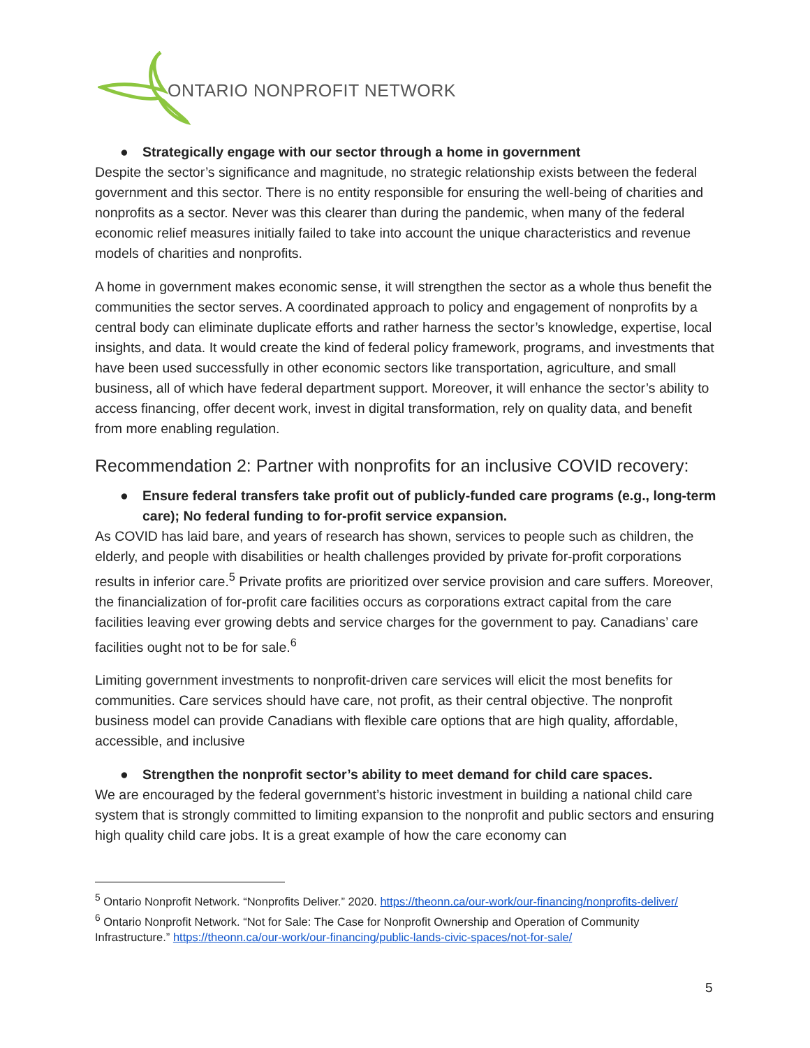ONTARIO NONPROFIT NETWORK
● Strategically engage with our sector through a home in government
Despite the sector’s significance and magnitude, no strategic relationship exists between the federal government and this sector. There is no entity responsible for ensuring the well-being of charities and nonprofits as a sector. Never was this clearer than during the pandemic, when many of the federal economic relief measures initially failed to take into account the unique characteristics and revenue models of charities and nonprofits.
A home in government makes economic sense, it will strengthen the sector as a whole thus benefit the communities the sector serves. A coordinated approach to policy and engagement of nonprofits by a central body can eliminate duplicate efforts and rather harness the sector’s knowledge, expertise, local insights, and data. It would create the kind of federal policy framework, programs, and investments that have been used successfully in other economic sectors like transportation, agriculture, and small business, all of which have federal department support. Moreover, it will enhance the sector’s ability to access financing, offer decent work, invest in digital transformation, rely on quality data, and benefit from more enabling regulation.
Recommendation 2: Partner with nonprofits for an inclusive COVID recovery:
● Ensure federal transfers take profit out of publicly-funded care programs (e.g., long-term care); No federal funding to for-profit service expansion.
As COVID has laid bare, and years of research has shown, services to people such as children, the elderly, and people with disabilities or health challenges provided by private for-profit corporations results in inferior care.<sup>5</sup> Private profits are prioritized over service provision and care suffers. Moreover, the financialization of for-profit care facilities occurs as corporations extract capital from the care facilities leaving ever growing debts and service charges for the government to pay. Canadians’ care facilities ought not to be for sale.<sup>6</sup>
Limiting government investments to nonprofit-driven care services will elicit the most benefits for communities. Care services should have care, not profit, as their central objective. The nonprofit business model can provide Canadians with flexible care options that are high quality, affordable, accessible, and inclusive
● Strengthen the nonprofit sector’s ability to meet demand for child care spaces.
We are encouraged by the federal government’s historic investment in building a national child care system that is strongly committed to limiting expansion to the nonprofit and public sectors and ensuring high quality child care jobs. It is a great example of how the care economy can
<sup>5</sup> Ontario Nonprofit Network. “Nonprofits Deliver.” 2020. https://theonn.ca/our-work/our-financing/nonprofits-deliver/
<sup>6</sup> Ontario Nonprofit Network. “Not for Sale: The Case for Nonprofit Ownership and Operation of Community Infrastructure.” https://theonn.ca/our-work/our-financing/public-lands-civic-spaces/not-for-sale/
5